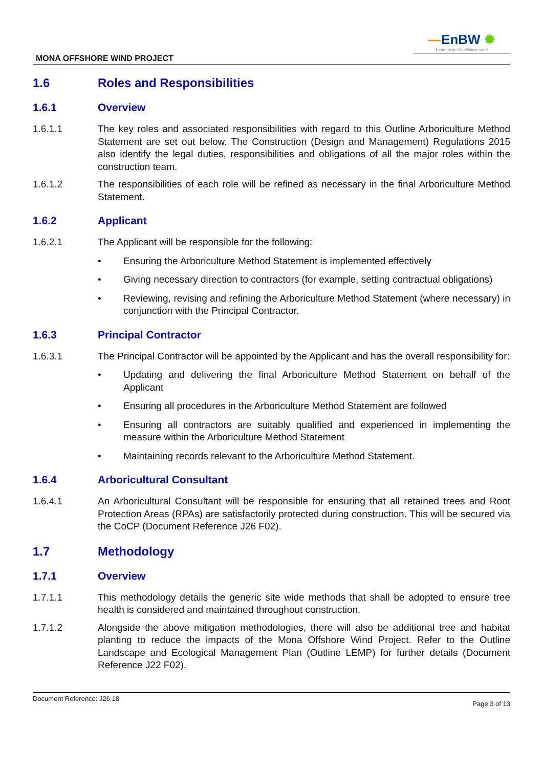—EnBW ✹
Partners in UK offshore wind
MONA OFFSHORE WIND PROJECT
1.6 Roles and Responsibilities
1.6.1 Overview
1.6.1.1 The key roles and associated responsibilities with regard to this Outline Arboriculture Method Statement are set out below. The Construction (Design and Management) Regulations 2015 also identify the legal duties, responsibilities and obligations of all the major roles within the construction team.
1.6.1.2 The responsibilities of each role will be refined as necessary in the final Arboriculture Method Statement.
1.6.2 Applicant
1.6.2.1 The Applicant will be responsible for the following:
• Ensuring the Arboriculture Method Statement is implemented effectively
• Giving necessary direction to contractors (for example, setting contractual obligations)
• Reviewing, revising and refining the Arboriculture Method Statement (where necessary) in conjunction with the Principal Contractor.
1.6.3 Principal Contractor
1.6.3.1 The Principal Contractor will be appointed by the Applicant and has the overall responsibility for:
• Updating and delivering the final Arboriculture Method Statement on behalf of the Applicant
• Ensuring all procedures in the Arboriculture Method Statement are followed
• Ensuring all contractors are suitably qualified and experienced in implementing the measure within the Arboriculture Method Statement
• Maintaining records relevant to the Arboriculture Method Statement.
1.6.4 Arboricultural Consultant
1.6.4.1 An Arboricultural Consultant will be responsible for ensuring that all retained trees and Root Protection Areas (RPAs) are satisfactorily protected during construction. This will be secured via the CoCP (Document Reference J26 F02).
1.7 Methodology
1.7.1 Overview
1.7.1.1 This methodology details the generic site wide methods that shall be adopted to ensure tree health is considered and maintained throughout construction.
1.7.1.2 Alongside the above mitigation methodologies, there will also be additional tree and habitat planting to reduce the impacts of the Mona Offshore Wind Project. Refer to the Outline Landscape and Ecological Management Plan (Outline LEMP) for further details (Document Reference J22 F02).
Document Reference: J26.18 Page 3 of 13